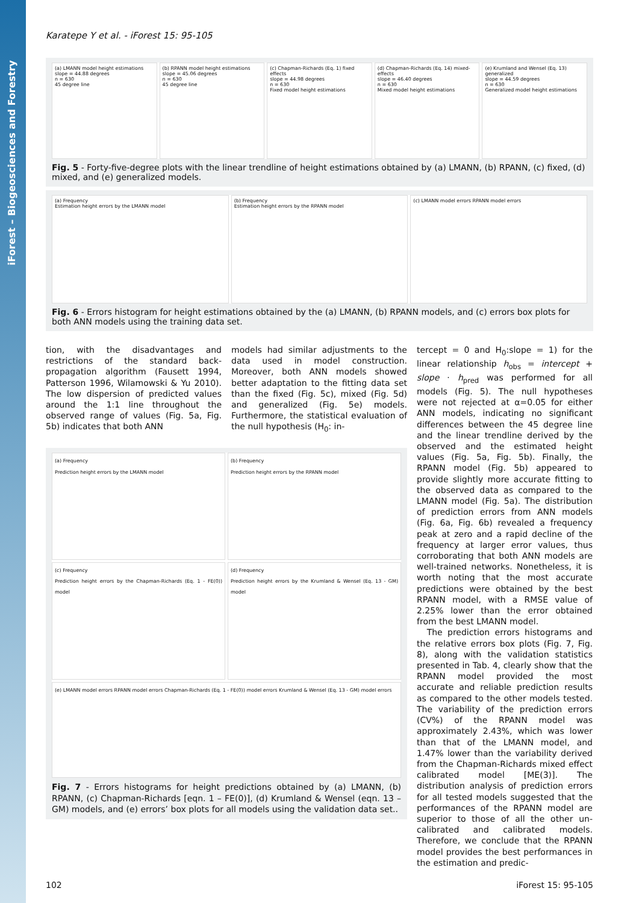iForest – Biogeosciences and Forestry
Karatepe Y et al. - iForest 15: 95-105
(a) LMANN model height estimations
slope = 44.88 degrees
n = 630
45 degree line
(b) RPANN model height estimations
slope = 45.06 degrees
n = 630
45 degree line
(c) Chapman-Richards (Eq. 1) fixed effects
slope = 44.98 degrees
n = 630
Fixed model height estimations
(d) Chapman-Richards (Eq. 14) mixed-effects
slope = 46.40 degrees
n = 630
Mixed model height estimations
(e) Krumland and Wensel (Eq. 13) generalized
slope = 44.59 degrees
n = 630
Generalized model height estimations
Fig. 5 - Forty-five-degree plots with the linear trendline of height estimations obtained by (a) LMANN, (b) RPANN, (c) fixed, (d) mixed, and (e) generalized models.
(a) Frequency
Estimation height errors by the LMANN model
(b) Frequency
Estimation height errors by the RPANN model
(c) LMANN model errors RPANN model errors
Fig. 6 - Errors histogram for height estimations obtained by the (a) LMANN, (b) RPANN models, and (c) errors box plots for both ANN models using the training data set.
tion, with the disadvantages and restrictions of the standard back-propagation algorithm (Fausett 1994, Patterson 1996, Wilamowski & Yu 2010). The low dispersion of predicted values around the 1:1 line throughout the observed range of values (Fig. 5a, Fig. 5b) indicates that both ANN
models had similar adjustments to the data used in model construction. Moreover, both ANN models showed better adaptation to the fitting data set than the fixed (Fig. 5c), mixed (Fig. 5d) and generalized (Fig. 5e) models. Furthermore, the statistical evaluation of the null hypothesis (H<sub>0</sub>: in-
(a) Frequency
Prediction height errors by the LMANN model
(b) Frequency
Prediction height errors by the RPANN model
(c) Frequency
Prediction height errors by the Chapman-Richards (Eq. 1 - FE(0)) model
(d) Frequency
Prediction height errors by the Krumland & Wensel (Eq. 13 - GM) model
(e) LMANN model errors RPANN model errors Chapman-Richards (Eq. 1 - FE(0)) model errors Krumland & Wensel (Eq. 13 - GM) model errors
Fig. 7 - Errors histograms for height predictions obtained by (a) LMANN, (b) RPANN, (c) Chapman-Richards [eqn. 1 – FE(0)], (d) Krumland & Wensel (eqn. 13 – GM) models, and (e) errors’ box plots for all models using the validation data set..
tercept = 0 and H<sub>0</sub>:slope = 1) for the linear relationship h<sub>obs</sub> = intercept + slope · h<sub>pred</sub> was performed for all models (Fig. 5). The null hypotheses were not rejected at α=0.05 for either ANN models, indicating no significant differences between the 45 degree line and the linear trendline derived by the observed and the estimated height values (Fig. 5a, Fig. 5b). Finally, the RPANN model (Fig. 5b) appeared to provide slightly more accurate fitting to the observed data as compared to the LMANN model (Fig. 5a). The distribution of prediction errors from ANN models (Fig. 6a, Fig. 6b) revealed a frequency peak at zero and a rapid decline of the frequency at larger error values, thus corroborating that both ANN models are well-trained networks. Nonetheless, it is worth noting that the most accurate predictions were obtained by the best RPANN model, with a RMSE value of 2.25% lower than the error obtained from the best LMANN model.
The prediction errors histograms and the relative errors box plots (Fig. 7, Fig. 8), along with the validation statistics presented in Tab. 4, clearly show that the RPANN model provided the most accurate and reliable prediction results as compared to the other models tested. The variability of the prediction errors (CV%) of the RPANN model was approximately 2.43%, which was lower than that of the LMANN model, and 1.47% lower than the variability derived from the Chapman-Richards mixed effect calibrated model [ME(3)]. The distribution analysis of prediction errors for all tested models suggested that the performances of the RPANN model are superior to those of all the other un-calibrated and calibrated models. Therefore, we conclude that the RPANN model provides the best performances in the estimation and predic-
102 iForest 15: 95-105